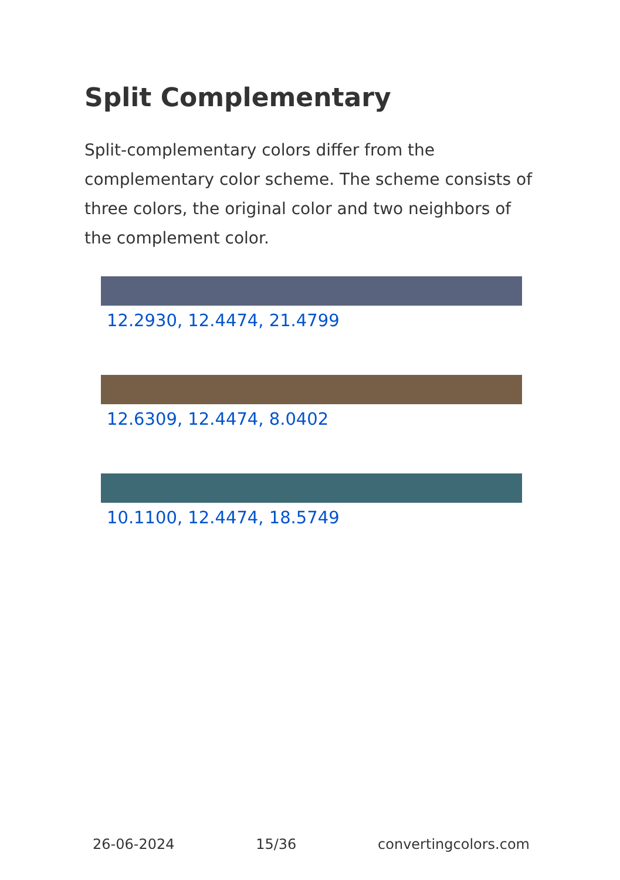Split Complementary
Split-complementary colors differ from the complementary color scheme. The scheme consists of three colors, the original color and two neighbors of the complement color.
12.2930, 12.4474, 21.4799
12.6309, 12.4474, 8.0402
10.1100, 12.4474, 18.5749
26-06-2024 15/36 convertingcolors.com